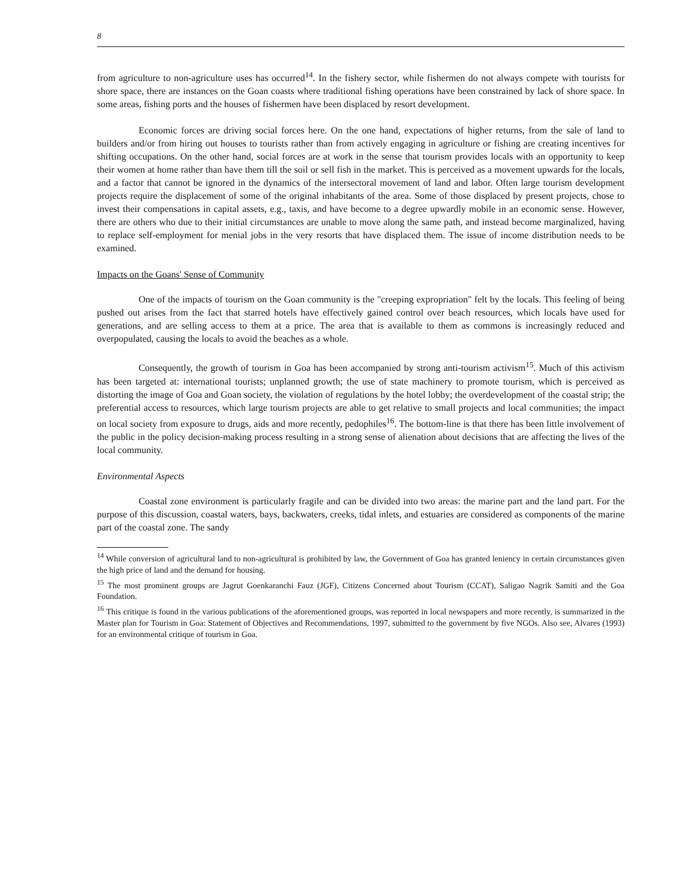8
from agriculture to non-agriculture uses has occurred<sup>14</sup>. In the fishery sector, while fishermen do not always compete with tourists for shore space, there are instances on the Goan coasts where traditional fishing operations have been constrained by lack of shore space. In some areas, fishing ports and the houses of fishermen have been displaced by resort development.
Economic forces are driving social forces here. On the one hand, expectations of higher returns, from the sale of land to builders and/or from hiring out houses to tourists rather than from actively engaging in agriculture or fishing are creating incentives for shifting occupations. On the other hand, social forces are at work in the sense that tourism provides locals with an opportunity to keep their women at home rather than have them till the soil or sell fish in the market. This is perceived as a movement upwards for the locals, and a factor that cannot be ignored in the dynamics of the intersectoral movement of land and labor. Often large tourism development projects require the displacement of some of the original inhabitants of the area. Some of those displaced by present projects, chose to invest their compensations in capital assets, e.g., taxis, and have become to a degree upwardly mobile in an economic sense. However, there are others who due to their initial circumstances are unable to move along the same path, and instead become marginalized, having to replace self-employment for menial jobs in the very resorts that have displaced them. The issue of income distribution needs to be examined.
Impacts on the Goans' Sense of Community
One of the impacts of tourism on the Goan community is the "creeping expropriation" felt by the locals. This feeling of being pushed out arises from the fact that starred hotels have effectively gained control over beach resources, which locals have used for generations, and are selling access to them at a price. The area that is available to them as commons is increasingly reduced and overpopulated, causing the locals to avoid the beaches as a whole.
Consequently, the growth of tourism in Goa has been accompanied by strong anti-tourism activism<sup>15</sup>. Much of this activism has been targeted at: international tourists; unplanned growth; the use of state machinery to promote tourism, which is perceived as distorting the image of Goa and Goan society, the violation of regulations by the hotel lobby; the overdevelopment of the coastal strip; the preferential access to resources, which large tourism projects are able to get relative to small projects and local communities; the impact on local society from exposure to drugs, aids and more recently, pedophiles<sup>16</sup>. The bottom-line is that there has been little involvement of the public in the policy decision-making process resulting in a strong sense of alienation about decisions that are affecting the lives of the local community.
Environmental Aspects
Coastal zone environment is particularly fragile and can be divided into two areas: the marine part and the land part. For the purpose of this discussion, coastal waters, bays, backwaters, creeks, tidal inlets, and estuaries are considered as components of the marine part of the coastal zone. The sandy
<sup>14</sup> While conversion of agricultural land to non-agricultural is prohibited by law, the Government of Goa has granted leniency in certain circumstances given the high price of land and the demand for housing.
<sup>15</sup> The most prominent groups are Jagrut Goenkaranchi Fauz (JGF), Citizens Concerned about Tourism (CCAT), Saligao Nagrik Samiti and the Goa Foundation.
<sup>16</sup> This critique is found in the various publications of the aforementioned groups, was reported in local newspapers and more recently, is summarized in the Master plan for Tourism in Goa: Statement of Objectives and Recommendations, 1997, submitted to the government by five NGOs. Also see, Alvares (1993) for an environmental critique of tourism in Goa.